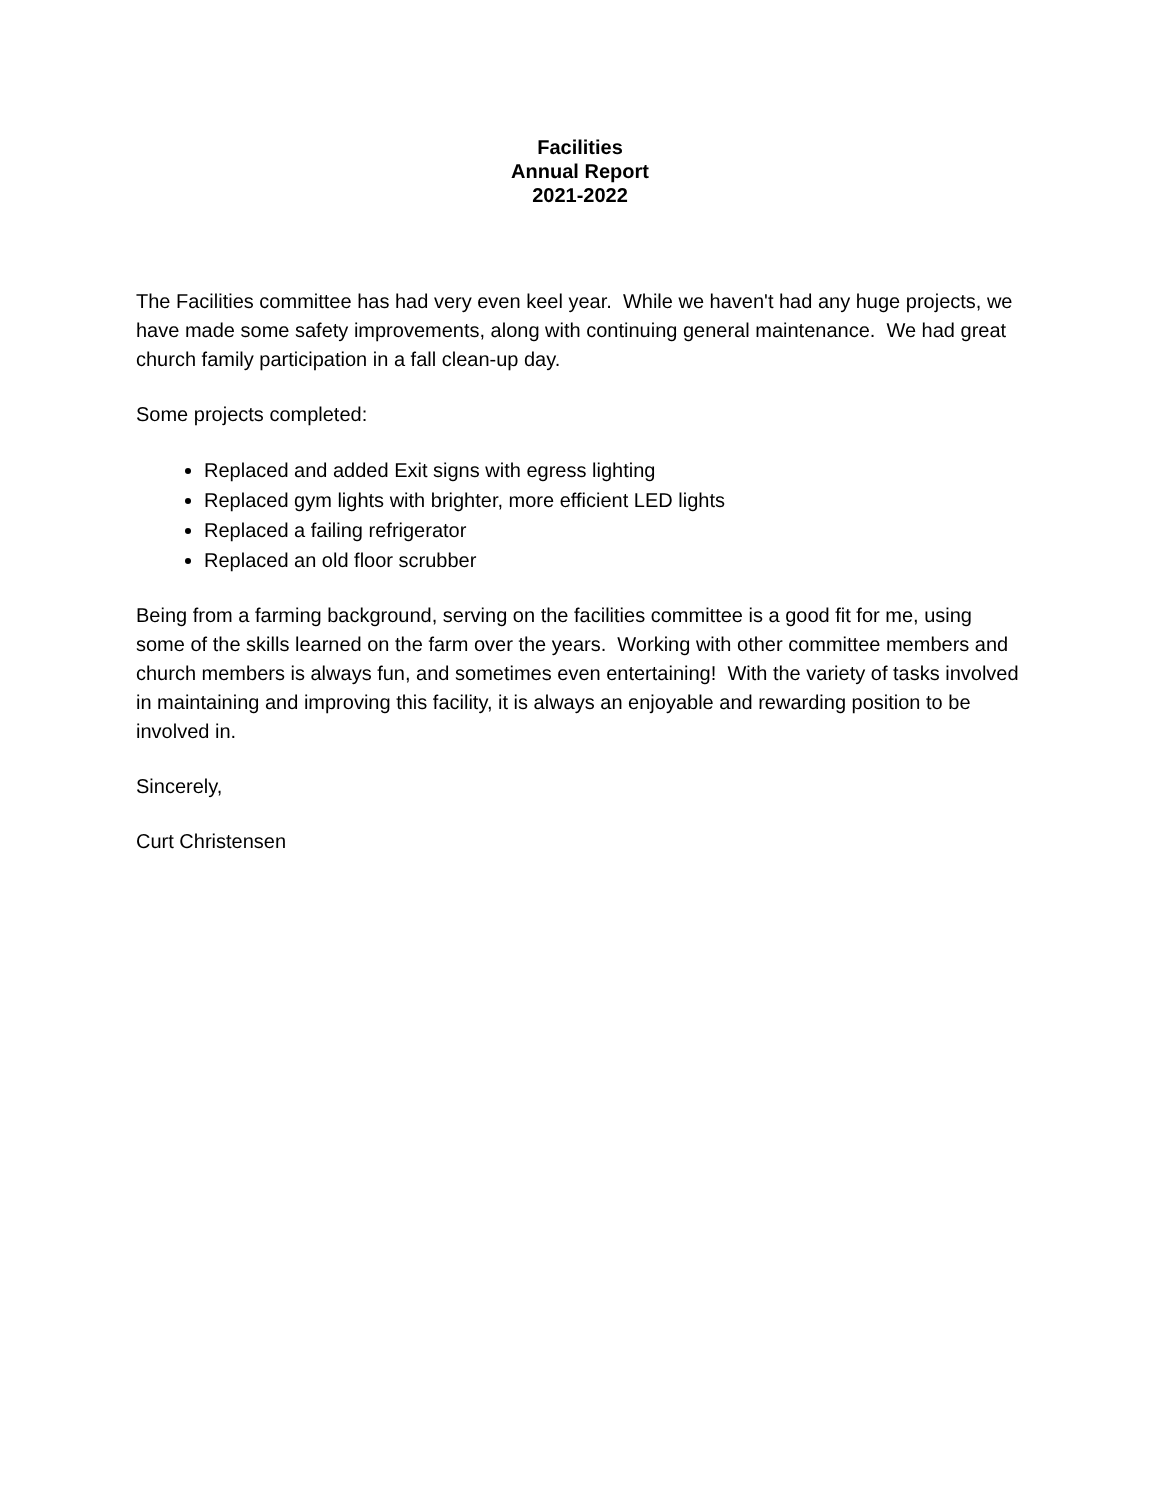Facilities
Annual Report
2021-2022
The Facilities committee has had very even keel year. While we haven't had any huge projects, we have made some safety improvements, along with continuing general maintenance. We had great church family participation in a fall clean-up day.
Some projects completed:
Replaced and added Exit signs with egress lighting
Replaced gym lights with brighter, more efficient LED lights
Replaced a failing refrigerator
Replaced an old floor scrubber
Being from a farming background, serving on the facilities committee is a good fit for me, using some of the skills learned on the farm over the years. Working with other committee members and church members is always fun, and sometimes even entertaining! With the variety of tasks involved in maintaining and improving this facility, it is always an enjoyable and rewarding position to be involved in.
Sincerely,
Curt Christensen